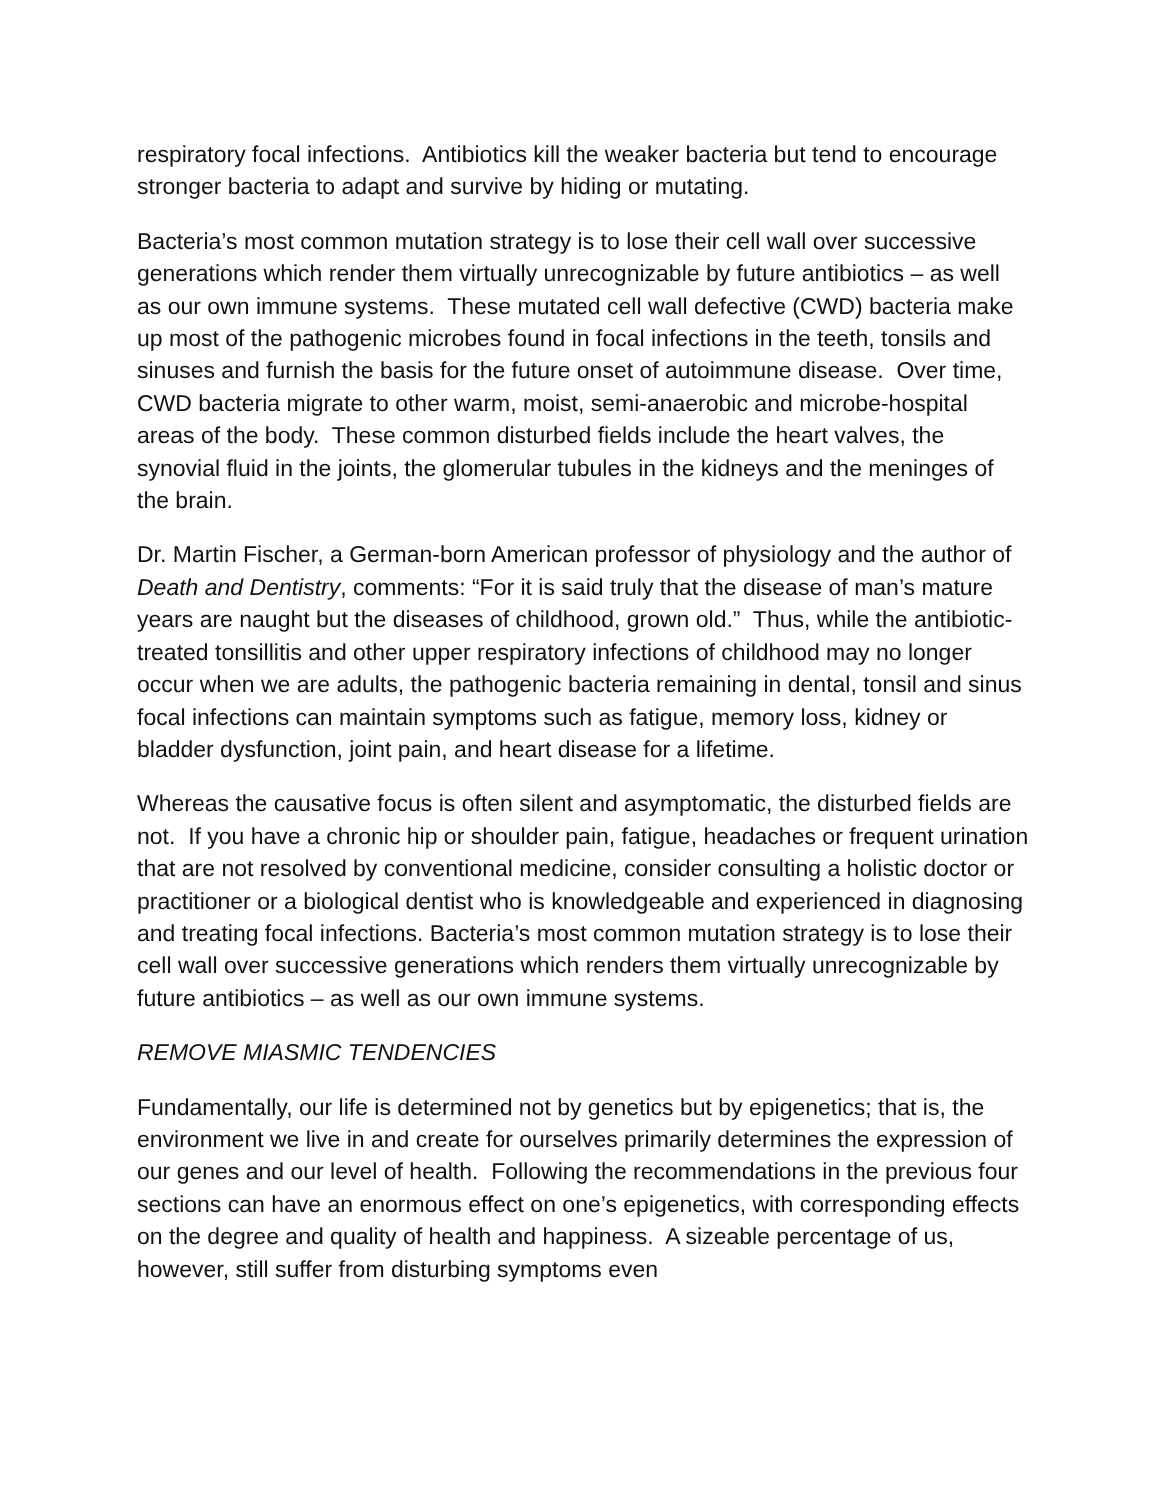respiratory focal infections. Antibiotics kill the weaker bacteria but tend to encourage stronger bacteria to adapt and survive by hiding or mutating.
Bacteria’s most common mutation strategy is to lose their cell wall over successive generations which render them virtually unrecognizable by future antibiotics – as well as our own immune systems. These mutated cell wall defective (CWD) bacteria make up most of the pathogenic microbes found in focal infections in the teeth, tonsils and sinuses and furnish the basis for the future onset of autoimmune disease. Over time, CWD bacteria migrate to other warm, moist, semi-anaerobic and microbe-hospital areas of the body. These common disturbed fields include the heart valves, the synovial fluid in the joints, the glomerular tubules in the kidneys and the meninges of the brain.
Dr. Martin Fischer, a German-born American professor of physiology and the author of Death and Dentistry, comments: “For it is said truly that the disease of man’s mature years are naught but the diseases of childhood, grown old.” Thus, while the antibiotic-treated tonsillitis and other upper respiratory infections of childhood may no longer occur when we are adults, the pathogenic bacteria remaining in dental, tonsil and sinus focal infections can maintain symptoms such as fatigue, memory loss, kidney or bladder dysfunction, joint pain, and heart disease for a lifetime.
Whereas the causative focus is often silent and asymptomatic, the disturbed fields are not. If you have a chronic hip or shoulder pain, fatigue, headaches or frequent urination that are not resolved by conventional medicine, consider consulting a holistic doctor or practitioner or a biological dentist who is knowledgeable and experienced in diagnosing and treating focal infections. Bacteria’s most common mutation strategy is to lose their cell wall over successive generations which renders them virtually unrecognizable by future antibiotics – as well as our own immune systems.
REMOVE MIASMIC TENDENCIES
Fundamentally, our life is determined not by genetics but by epigenetics; that is, the environment we live in and create for ourselves primarily determines the expression of our genes and our level of health. Following the recommendations in the previous four sections can have an enormous effect on one’s epigenetics, with corresponding effects on the degree and quality of health and happiness. A sizeable percentage of us, however, still suffer from disturbing symptoms even